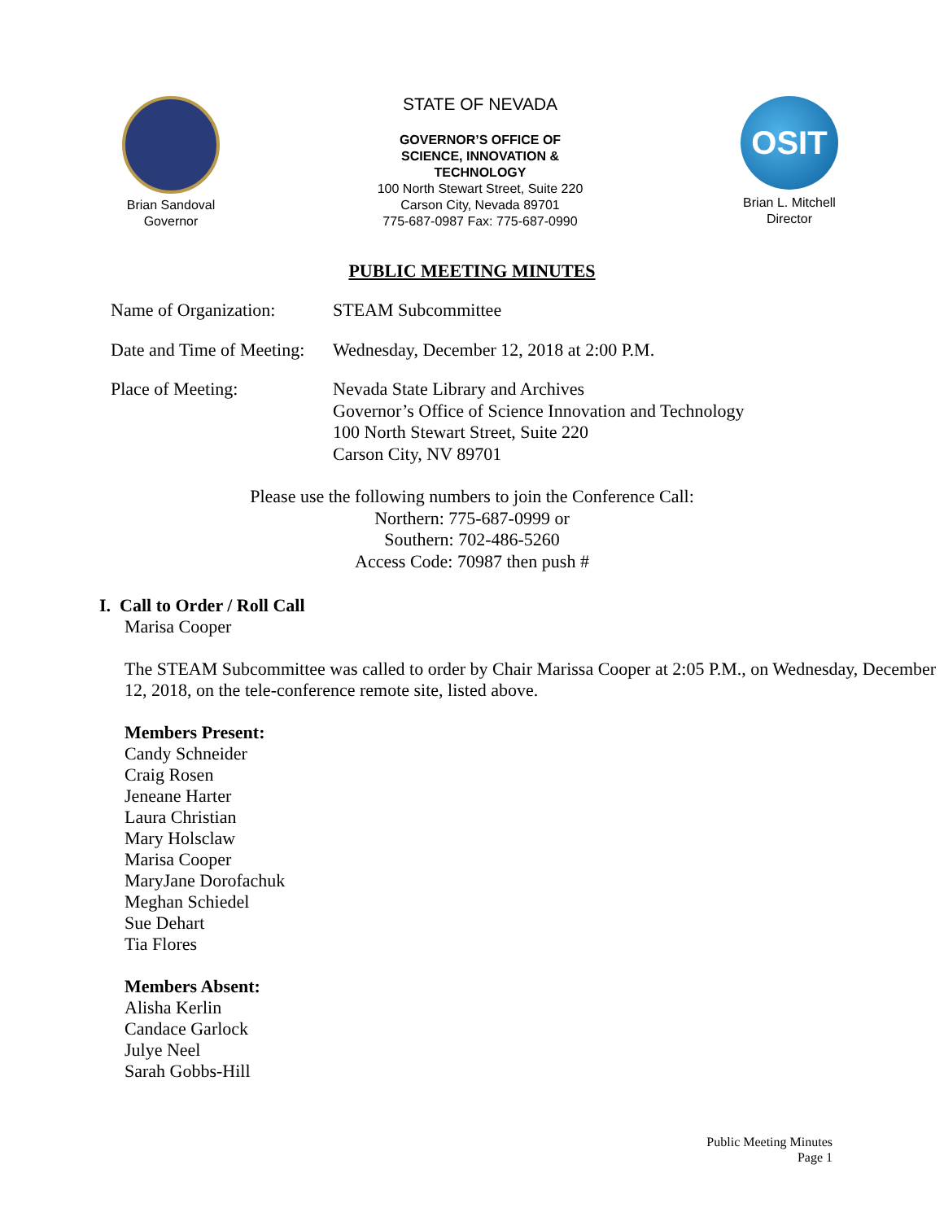Brian Sandoval
Governor
STATE OF NEVADA
GOVERNOR’S OFFICE OF
SCIENCE, INNOVATION &
TECHNOLOGY
100 North Stewart Street, Suite 220
Carson City, Nevada 89701
775-687-0987 Fax: 775-687-0990
OSIT
Brian L. Mitchell
Director
PUBLIC MEETING MINUTES
Name of Organization:
STEAM Subcommittee
Date and Time of Meeting:
Wednesday, December 12, 2018 at 2:00 P.M.
Place of Meeting: Nevada State Library and Archives
Governor’s Office of Science Innovation and Technology
100 North Stewart Street, Suite 220
Carson City, NV 89701
Please use the following numbers to join the Conference Call:
Northern: 775-687-0999 or
Southern: 702-486-5260
Access Code: 70987 then push #
I. Call to Order / Roll Call
Marisa Cooper
The STEAM Subcommittee was called to order by Chair Marissa Cooper at 2:05 P.M., on Wednesday, December 12, 2018, on the tele-conference remote site, listed above.
Members Present:
Candy Schneider
Craig Rosen
Jeneane Harter
Laura Christian
Mary Holsclaw
Marisa Cooper
MaryJane Dorofachuk
Meghan Schiedel
Sue Dehart
Tia Flores
Members Absent:
Alisha Kerlin
Candace Garlock
Julye Neel
Sarah Gobbs-Hill
Public Meeting Minutes
Page 1